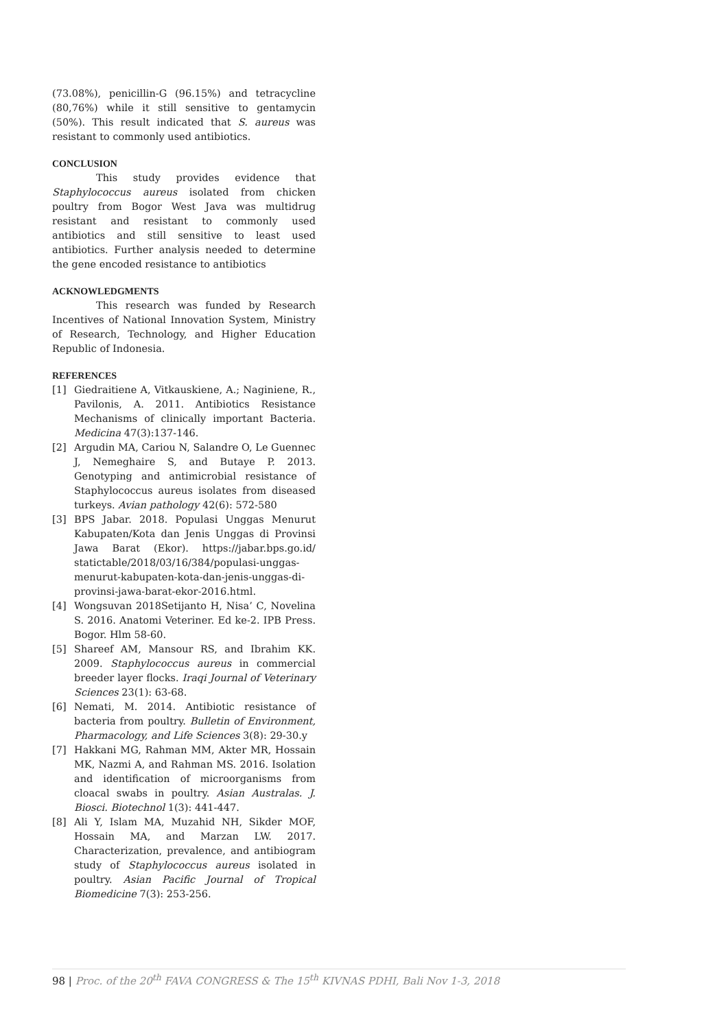(73.08%), penicillin-G (96.15%) and tetracycline (80,76%) while it still sensitive to gentamycin (50%). This result indicated that S. aureus was resistant to commonly used antibiotics.
CONCLUSION
This study provides evidence that Staphylococcus aureus isolated from chicken poultry from Bogor West Java was multidrug resistant and resistant to commonly used antibiotics and still sensitive to least used antibiotics. Further analysis needed to determine the gene encoded resistance to antibiotics
ACKNOWLEDGMENTS
This research was funded by Research Incentives of National Innovation System, Ministry of Research, Technology, and Higher Education Republic of Indonesia.
REFERENCES
[1] Giedraitiene A, Vitkauskiene, A.; Naginiene, R., Pavilonis, A. 2011. Antibiotics Resistance Mechanisms of clinically important Bacteria. Medicina 47(3):137-146.
[2] Argudin MA, Cariou N, Salandre O, Le Guennec J, Nemeghaire S, and Butaye P. 2013. Genotyping and antimicrobial resistance of Staphylococcus aureus isolates from diseased turkeys. Avian pathology 42(6): 572-580
[3] BPS Jabar. 2018. Populasi Unggas Menurut Kabupaten/Kota dan Jenis Unggas di Provinsi Jawa Barat (Ekor). https://jabar.bps.go.id/ statictable/2018/03/16/384/populasi-unggas-menurut-kabupaten-kota-dan-jenis-unggas-di-provinsi-jawa-barat-ekor-2016.html.
[4] Wongsuvan 2018Setijanto H, Nisa’ C, Novelina S. 2016. Anatomi Veteriner. Ed ke-2. IPB Press. Bogor. Hlm 58-60.
[5] Shareef AM, Mansour RS, and Ibrahim KK. 2009. Staphylococcus aureus in commercial breeder layer flocks. Iraqi Journal of Veterinary Sciences 23(1): 63-68.
[6] Nemati, M. 2014. Antibiotic resistance of bacteria from poultry. Bulletin of Environment, Pharmacology, and Life Sciences 3(8): 29-30.y
[7] Hakkani MG, Rahman MM, Akter MR, Hossain MK, Nazmi A, and Rahman MS. 2016. Isolation and identification of microorganisms from cloacal swabs in poultry. Asian Australas. J. Biosci. Biotechnol 1(3): 441-447.
[8] Ali Y, Islam MA, Muzahid NH, Sikder MOF, Hossain MA, and Marzan LW. 2017. Characterization, prevalence, and antibiogram study of Staphylococcus aureus isolated in poultry. Asian Pacific Journal of Tropical Biomedicine 7(3): 253-256.
98 | Proc. of the 20<sup>th</sup> FAVA CONGRESS & The 15<sup>th</sup> KIVNAS PDHI, Bali Nov 1-3, 2018